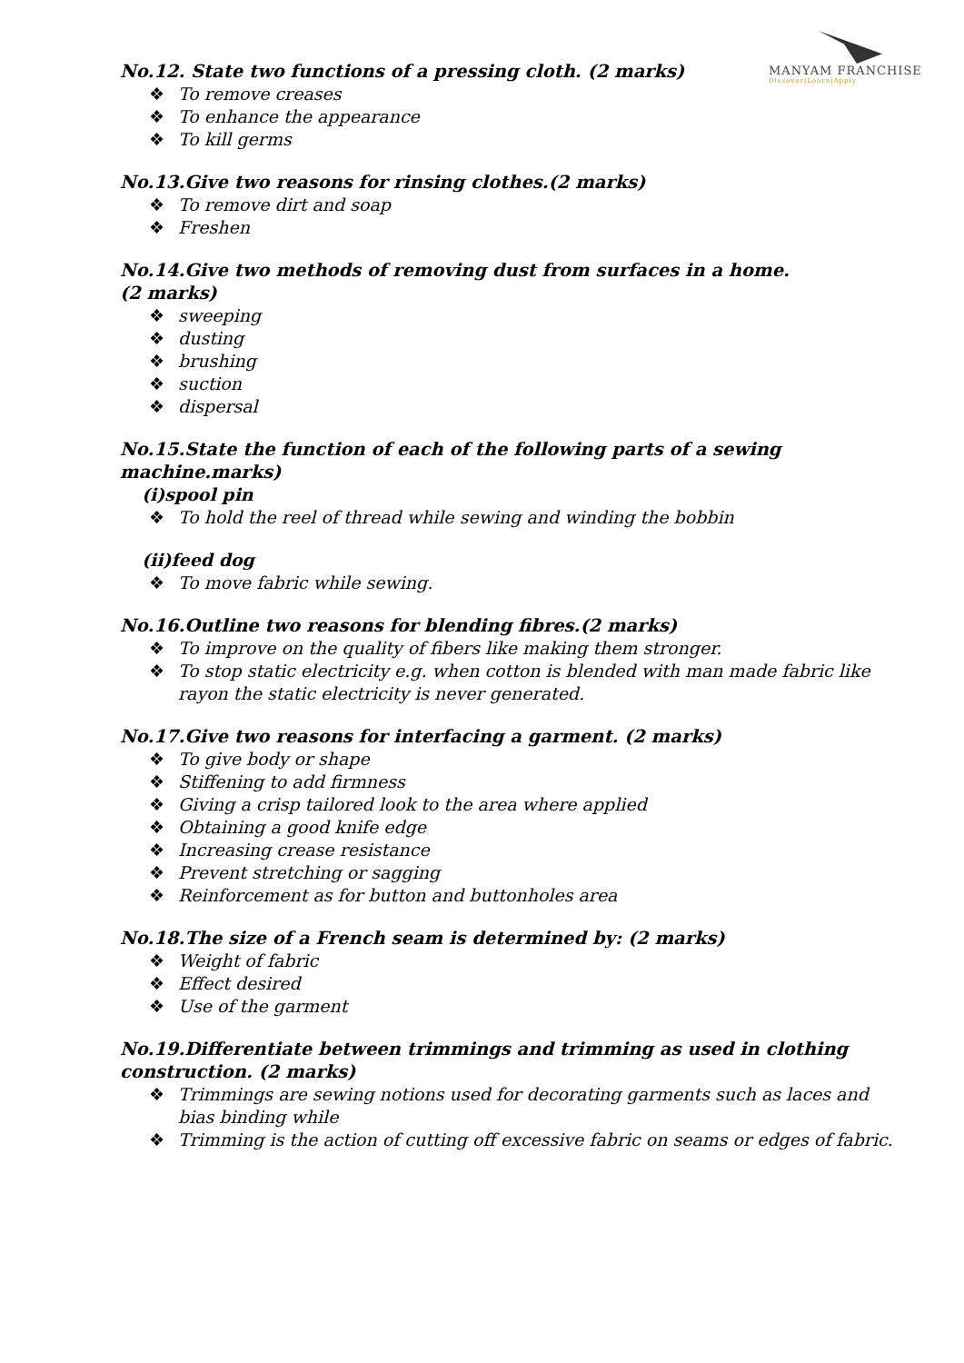MANYAM FRANCHISE
Discover|Learn|Apply
No.12. State two functions of a pressing cloth. (2 marks)
❖ To remove creases
❖ To enhance the appearance
❖ To kill germs
No.13.Give two reasons for rinsing clothes.(2 marks)
❖ To remove dirt and soap
❖ Freshen
No.14.Give two methods of removing dust from surfaces in a home.
(2 marks)
❖ sweeping
❖ dusting
❖ brushing
❖ suction
❖ dispersal
No.15.State the function of each of the following parts of a sewing machine.marks)
(i)spool pin
❖ To hold the reel of thread while sewing and winding the bobbin
(ii)feed dog
❖ To move fabric while sewing.
No.16.Outline two reasons for blending fibres.(2 marks)
❖ To improve on the quality of fibers like making them stronger.
❖ To stop static electricity e.g. when cotton is blended with man made fabric like rayon the static electricity is never generated.
No.17.Give two reasons for interfacing a garment. (2 marks)
❖ To give body or shape
❖ Stiffening to add firmness
❖ Giving a crisp tailored look to the area where applied
❖ Obtaining a good knife edge
❖ Increasing crease resistance
❖ Prevent stretching or sagging
❖ Reinforcement as for button and buttonholes area
No.18.The size of a French seam is determined by: (2 marks)
❖ Weight of fabric
❖ Effect desired
❖ Use of the garment
No.19.Differentiate between trimmings and trimming as used in clothing construction. (2 marks)
❖ Trimmings are sewing notions used for decorating garments such as laces and bias binding while
❖ Trimming is the action of cutting off excessive fabric on seams or edges of fabric.